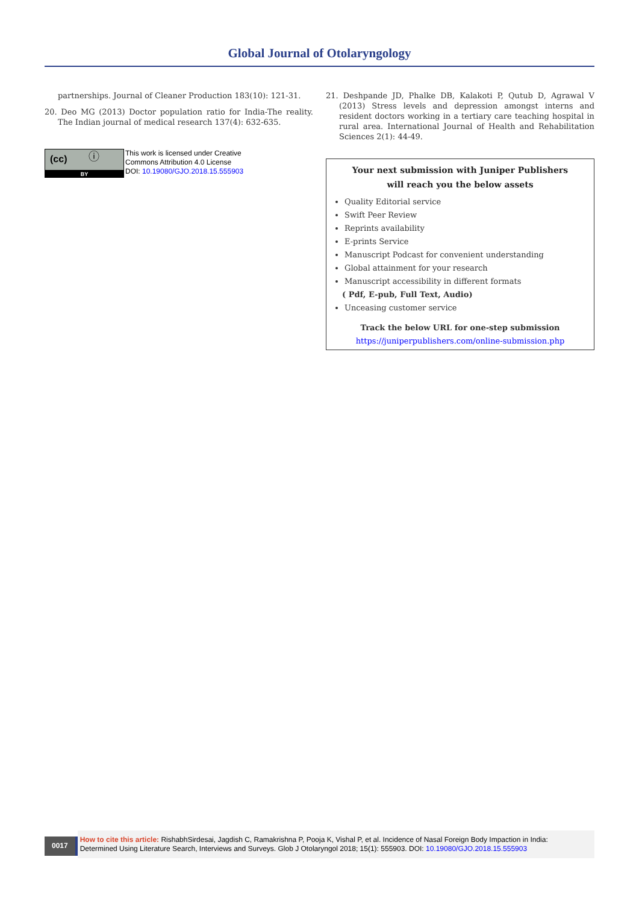Global Journal of Otolaryngology
partnerships. Journal of Cleaner Production 183(10): 121-31.
20. Deo MG (2013) Doctor population ratio for India-The reality. The Indian journal of medical research 137(4): 632-635.
(cc) ⓘ
BY
This work is licensed under Creative
Commons Attribution 4.0 License
DOI: 10.19080/GJO.2018.15.555903
21. Deshpande JD, Phalke DB, Kalakoti P, Qutub D, Agrawal V (2013) Stress levels and depression amongst interns and resident doctors working in a tertiary care teaching hospital in rural area. International Journal of Health and Rehabilitation Sciences 2(1): 44-49.
Your next submission with Juniper Publishers
will reach you the below assets
Quality Editorial service
Swift Peer Review
Reprints availability
E-prints Service
Manuscript Podcast for convenient understanding
Global attainment for your research
Manuscript accessibility in different formats
( Pdf, E-pub, Full Text, Audio)
Unceasing customer service
Track the below URL for one-step submission
https://juniperpublishers.com/online-submission.php
0017
How to cite this article: RishabhSirdesai, Jagdish C, Ramakrishna P, Pooja K, Vishal P, et al. Incidence of Nasal Foreign Body Impaction in India: Determined Using Literature Search, Interviews and Surveys. Glob J Otolaryngol 2018; 15(1): 555903. DOI: 10.19080/GJO.2018.15.555903